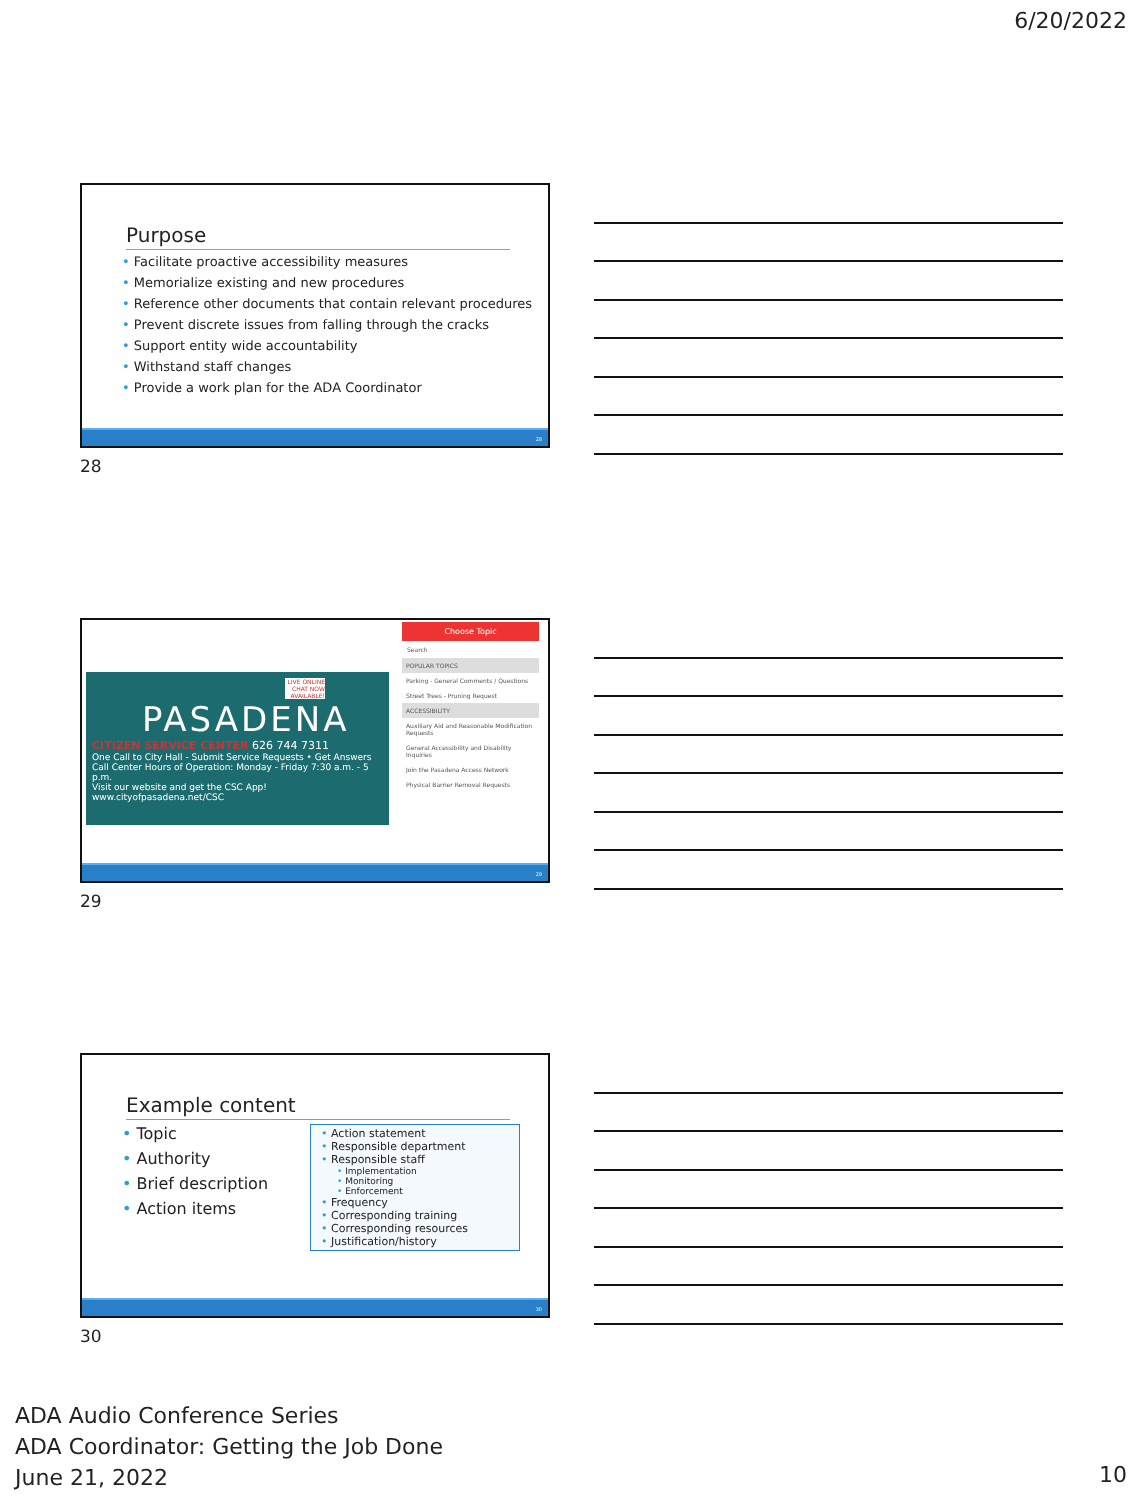6/20/2022
Purpose
• Facilitate proactive accessibility measures
• Memorialize existing and new procedures
• Reference other documents that contain relevant procedures
• Prevent discrete issues from falling through the cracks
• Support entity wide accountability
• Withstand staff changes
• Provide a work plan for the ADA Coordinator
28
28
LIVE ONLINE CHAT NOW AVAILABLE!
PASADENA
CITIZEN SERVICE CENTER 626 744 7311
One Call to City Hall - Submit Service Requests • Get Answers
Call Center Hours of Operation: Monday - Friday 7:30 a.m. - 5 p.m.
Visit our website and get the CSC App! www.cityofpasadena.net/CSC
Choose Topic
Search
POPULAR TOPICS
Parking - General Comments / Questions
Street Trees - Pruning Request
ACCESSIBILITY
Auxiliary Aid and Reasonable Modification Requests
General Accessibility and Disability Inquiries
Join the Pasadena Access Network
Physical Barrier Removal Requests
29
29
Example content
• Topic
• Authority
• Brief description
• Action items
• Action statement
• Responsible department
• Responsible staff
• Implementation
• Monitoring
• Enforcement
• Frequency
• Corresponding training
• Corresponding resources
• Justification/history
30
30
ADA Audio Conference Series
ADA Coordinator: Getting the Job Done
June 21, 2022
10